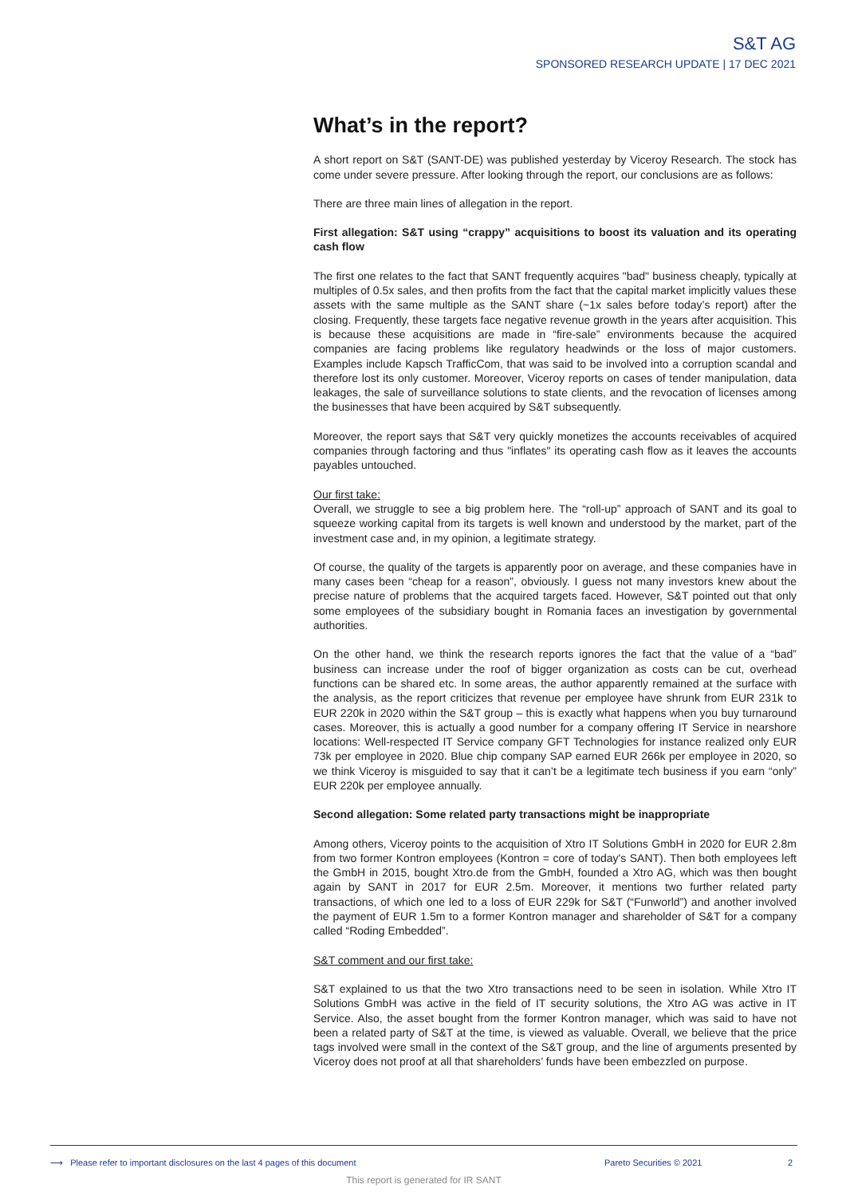S&T AG
SPONSORED RESEARCH UPDATE | 17 DEC 2021
What’s in the report?
A short report on S&T (SANT-DE) was published yesterday by Viceroy Research. The stock has come under severe pressure. After looking through the report, our conclusions are as follows:
There are three main lines of allegation in the report.
First allegation: S&T using “crappy” acquisitions to boost its valuation and its operating cash flow
The first one relates to the fact that SANT frequently acquires "bad" business cheaply, typically at multiples of 0.5x sales, and then profits from the fact that the capital market implicitly values these assets with the same multiple as the SANT share (~1x sales before today’s report) after the closing. Frequently, these targets face negative revenue growth in the years after acquisition. This is because these acquisitions are made in “fire-sale” environments because the acquired companies are facing problems like regulatory headwinds or the loss of major customers. Examples include Kapsch TrafficCom, that was said to be involved into a corruption scandal and therefore lost its only customer. Moreover, Viceroy reports on cases of tender manipulation, data leakages, the sale of surveillance solutions to state clients, and the revocation of licenses among the businesses that have been acquired by S&T subsequently.
Moreover, the report says that S&T very quickly monetizes the accounts receivables of acquired companies through factoring and thus "inflates" its operating cash flow as it leaves the accounts payables untouched.
Our first take:
Overall, we struggle to see a big problem here. The “roll-up” approach of SANT and its goal to squeeze working capital from its targets is well known and understood by the market, part of the investment case and, in my opinion, a legitimate strategy.
Of course, the quality of the targets is apparently poor on average, and these companies have in many cases been “cheap for a reason”, obviously. I guess not many investors knew about the precise nature of problems that the acquired targets faced. However, S&T pointed out that only some employees of the subsidiary bought in Romania faces an investigation by governmental authorities.
On the other hand, we think the research reports ignores the fact that the value of a “bad” business can increase under the roof of bigger organization as costs can be cut, overhead functions can be shared etc. In some areas, the author apparently remained at the surface with the analysis, as the report criticizes that revenue per employee have shrunk from EUR 231k to EUR 220k in 2020 within the S&T group – this is exactly what happens when you buy turnaround cases. Moreover, this is actually a good number for a company offering IT Service in nearshore locations: Well-respected IT Service company GFT Technologies for instance realized only EUR 73k per employee in 2020. Blue chip company SAP earned EUR 266k per employee in 2020, so we think Viceroy is misguided to say that it can’t be a legitimate tech business if you earn “only” EUR 220k per employee annually.
Second allegation: Some related party transactions might be inappropriate
Among others, Viceroy points to the acquisition of Xtro IT Solutions GmbH in 2020 for EUR 2.8m from two former Kontron employees (Kontron = core of today's SANT). Then both employees left the GmbH in 2015, bought Xtro.de from the GmbH, founded a Xtro AG, which was then bought again by SANT in 2017 for EUR 2.5m. Moreover, it mentions two further related party transactions, of which one led to a loss of EUR 229k for S&T (“Funworld”) and another involved the payment of EUR 1.5m to a former Kontron manager and shareholder of S&T for a company called “Roding Embedded”.
S&T comment and our first take:
S&T explained to us that the two Xtro transactions need to be seen in isolation. While Xtro IT Solutions GmbH was active in the field of IT security solutions, the Xtro AG was active in IT Service. Also, the asset bought from the former Kontron manager, which was said to have not been a related party of S&T at the time, is viewed as valuable. Overall, we believe that the price tags involved were small in the context of the S&T group, and the line of arguments presented by Viceroy does not proof at all that shareholders’ funds have been embezzled on purpose.
⟶ Please refer to important disclosures on the last 4 pages of this document Pareto Securities © 2021 2
This report is generated for IR SANT